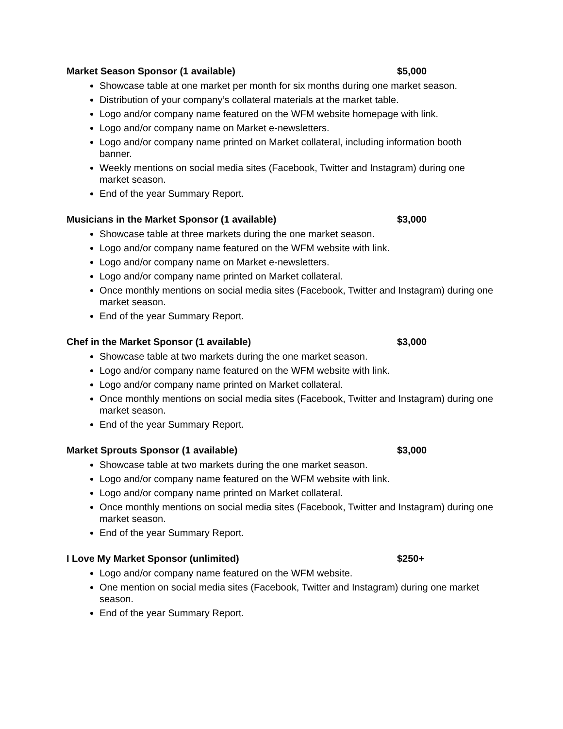Market Season Sponsor (1 available) $5,000
Showcase table at one market per month for six months during one market season.
Distribution of your company’s collateral materials at the market table.
Logo and/or company name featured on the WFM website homepage with link.
Logo and/or company name on Market e-newsletters.
Logo and/or company name printed on Market collateral, including information booth banner.
Weekly mentions on social media sites (Facebook, Twitter and Instagram) during one market season.
End of the year Summary Report.
Musicians in the Market Sponsor (1 available) $3,000
Showcase table at three markets during the one market season.
Logo and/or company name featured on the WFM website with link.
Logo and/or company name on Market e-newsletters.
Logo and/or company name printed on Market collateral.
Once monthly mentions on social media sites (Facebook, Twitter and Instagram) during one market season.
End of the year Summary Report.
Chef in the Market Sponsor (1 available) $3,000
Showcase table at two markets during the one market season.
Logo and/or company name featured on the WFM website with link.
Logo and/or company name printed on Market collateral.
Once monthly mentions on social media sites (Facebook, Twitter and Instagram) during one market season.
End of the year Summary Report.
Market Sprouts Sponsor (1 available) $3,000
Showcase table at two markets during the one market season.
Logo and/or company name featured on the WFM website with link.
Logo and/or company name printed on Market collateral.
Once monthly mentions on social media sites (Facebook, Twitter and Instagram) during one market season.
End of the year Summary Report.
I Love My Market Sponsor (unlimited) $250+
Logo and/or company name featured on the WFM website.
One mention on social media sites (Facebook, Twitter and Instagram) during one market season.
End of the year Summary Report.